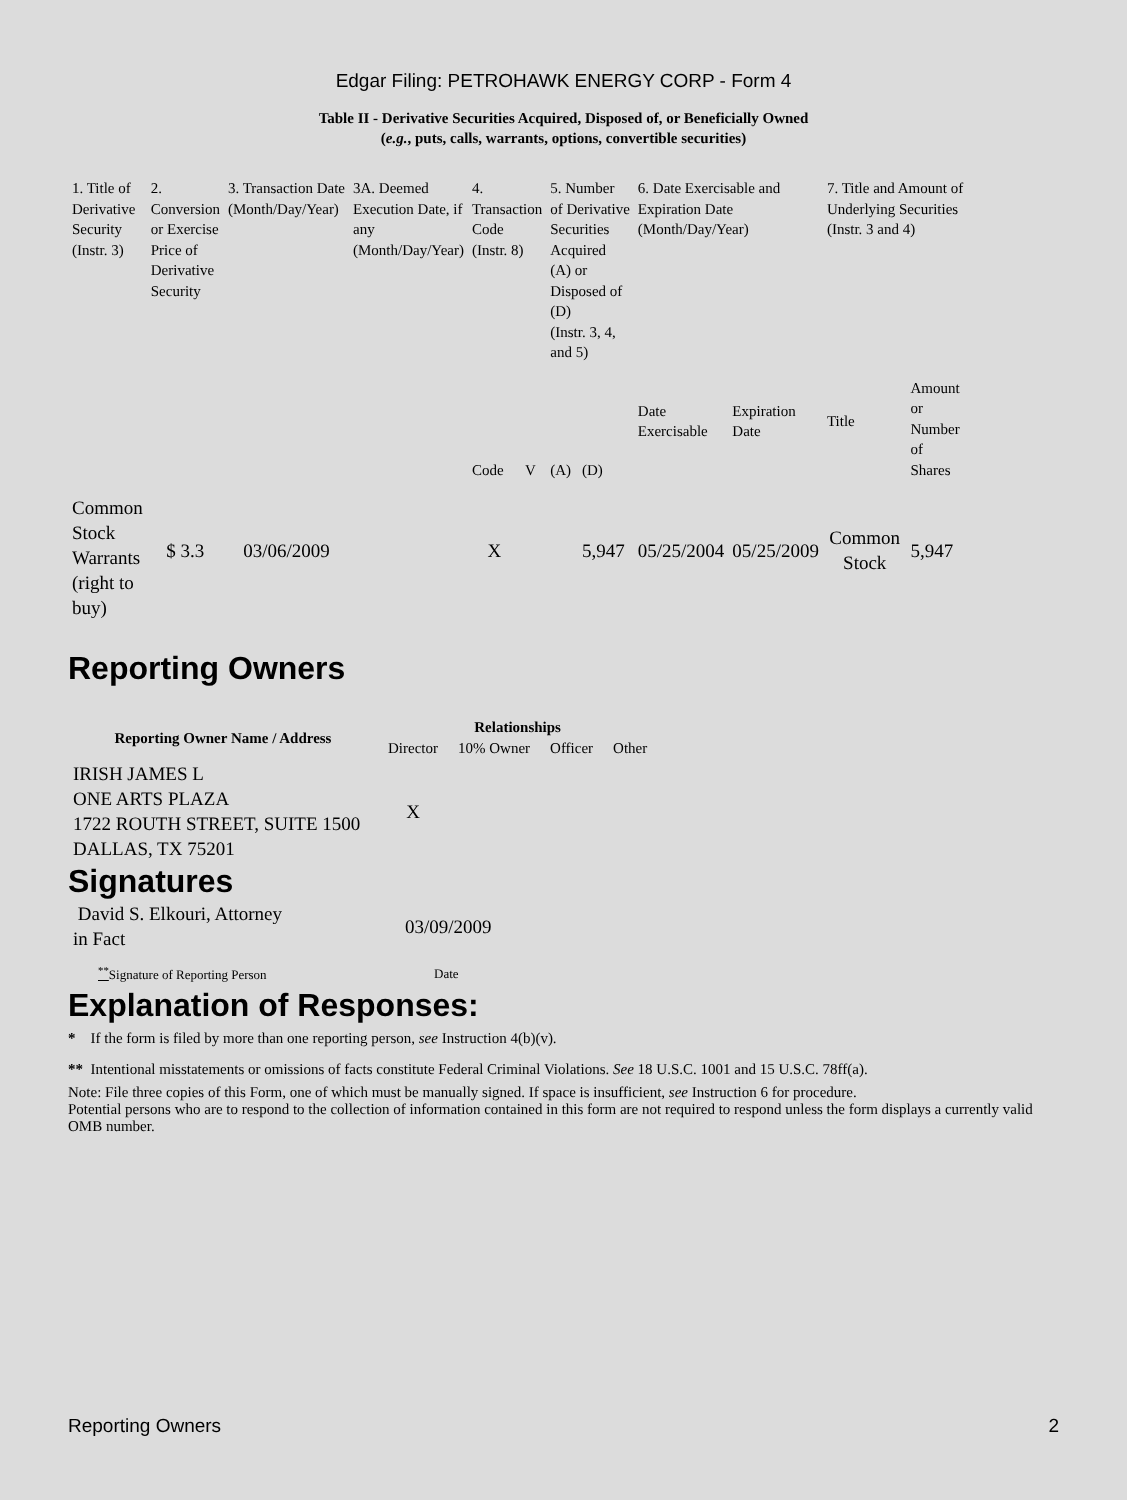Edgar Filing: PETROHAWK ENERGY CORP - Form 4
Table II - Derivative Securities Acquired, Disposed of, or Beneficially Owned
(e.g., puts, calls, warrants, options, convertible securities)
| 1. Title of Derivative Security (Instr. 3) | 2. Conversion or Exercise Price of Derivative Security | 3. Transaction Date (Month/Day/Year) | 3A. Deemed Execution Date, if any (Month/Day/Year) | 4. Transaction Code (Instr. 8) | | 5. Number of Derivative Securities Acquired (A) or Disposed of (D) (Instr. 3, 4, and 5) | | 6. Date Exercisable and Expiration Date (Month/Day/Year) | | 7. Title and Amount of Underlying Securities (Instr. 3 and 4) | |
| --- | --- | --- | --- | --- | --- | --- | --- | --- | --- | --- | --- |
| | | | | Code | V | (A) | (D) | Date Exercisable | Expiration Date | Title | Amount or Number of Shares |
| Common Stock Warrants (right to buy) | $ 3.3 | 03/06/2009 | | X | | | 5,947 | 05/25/2004 | 05/25/2009 | Common Stock | 5,947 |
Reporting Owners
| Reporting Owner Name / Address | Relationships | | | |
| --- | --- | --- | --- | --- |
| | Director | 10% Owner | Officer | Other |
| IRISH JAMES L ONE ARTS PLAZA 1722 ROUTH STREET, SUITE 1500 DALLAS, TX 75201 | X | | | |
Signatures
| David S. Elkouri, Attorney in Fact | 03/09/2009 |
| <sup>**</sup> Signature of Reporting Person | Date |
Explanation of Responses:
* If the form is filed by more than one reporting person, see Instruction 4(b)(v).
** Intentional misstatements or omissions of facts constitute Federal Criminal Violations. See 18 U.S.C. 1001 and 15 U.S.C. 78ff(a).
Note: File three copies of this Form, one of which must be manually signed. If space is insufficient, see Instruction 6 for procedure.
Potential persons who are to respond to the collection of information contained in this form are not required to respond unless the form displays a currently valid OMB number.
Reporting Owners 2